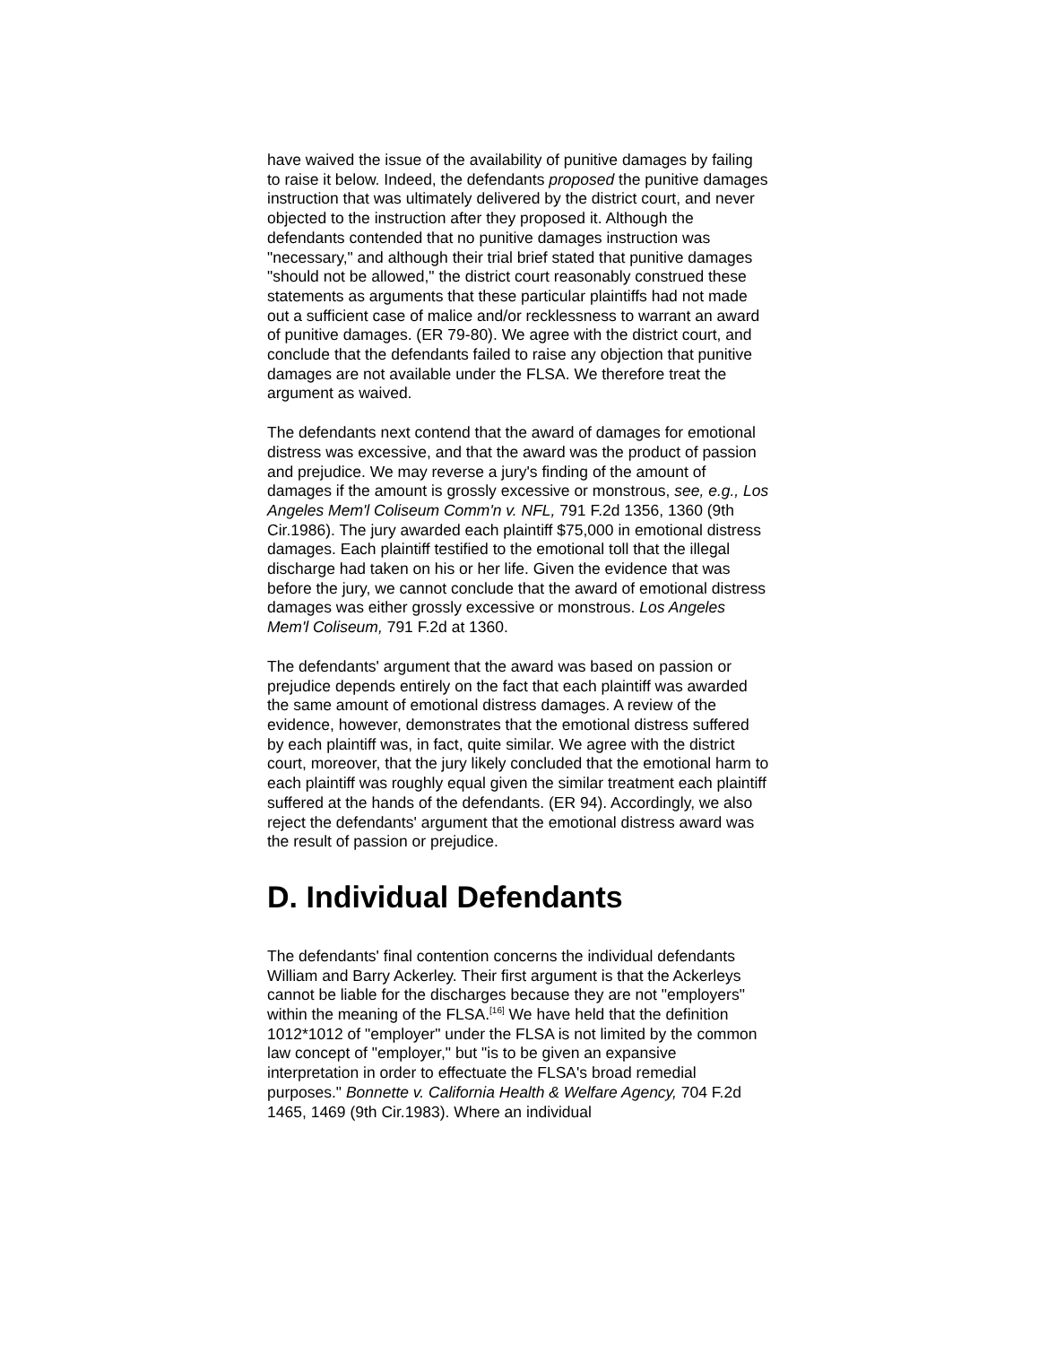have waived the issue of the availability of punitive damages by failing to raise it below. Indeed, the defendants proposed the punitive damages instruction that was ultimately delivered by the district court, and never objected to the instruction after they proposed it. Although the defendants contended that no punitive damages instruction was "necessary," and although their trial brief stated that punitive damages "should not be allowed," the district court reasonably construed these statements as arguments that these particular plaintiffs had not made out a sufficient case of malice and/or recklessness to warrant an award of punitive damages. (ER 79-80). We agree with the district court, and conclude that the defendants failed to raise any objection that punitive damages are not available under the FLSA. We therefore treat the argument as waived.
The defendants next contend that the award of damages for emotional distress was excessive, and that the award was the product of passion and prejudice. We may reverse a jury's finding of the amount of damages if the amount is grossly excessive or monstrous, see, e.g., Los Angeles Mem'l Coliseum Comm'n v. NFL, 791 F.2d 1356, 1360 (9th Cir.1986). The jury awarded each plaintiff $75,000 in emotional distress damages. Each plaintiff testified to the emotional toll that the illegal discharge had taken on his or her life. Given the evidence that was before the jury, we cannot conclude that the award of emotional distress damages was either grossly excessive or monstrous. Los Angeles Mem'l Coliseum, 791 F.2d at 1360.
The defendants' argument that the award was based on passion or prejudice depends entirely on the fact that each plaintiff was awarded the same amount of emotional distress damages. A review of the evidence, however, demonstrates that the emotional distress suffered by each plaintiff was, in fact, quite similar. We agree with the district court, moreover, that the jury likely concluded that the emotional harm to each plaintiff was roughly equal given the similar treatment each plaintiff suffered at the hands of the defendants. (ER 94). Accordingly, we also reject the defendants' argument that the emotional distress award was the result of passion or prejudice.
D. Individual Defendants
The defendants' final contention concerns the individual defendants William and Barry Ackerley. Their first argument is that the Ackerleys cannot be liable for the discharges because they are not "employers" within the meaning of the FLSA.<sup>[16]</sup> We have held that the definition 1012*1012 of "employer" under the FLSA is not limited by the common law concept of "employer," but "is to be given an expansive interpretation in order to effectuate the FLSA's broad remedial purposes." Bonnette v. California Health & Welfare Agency, 704 F.2d 1465, 1469 (9th Cir.1983). Where an individual